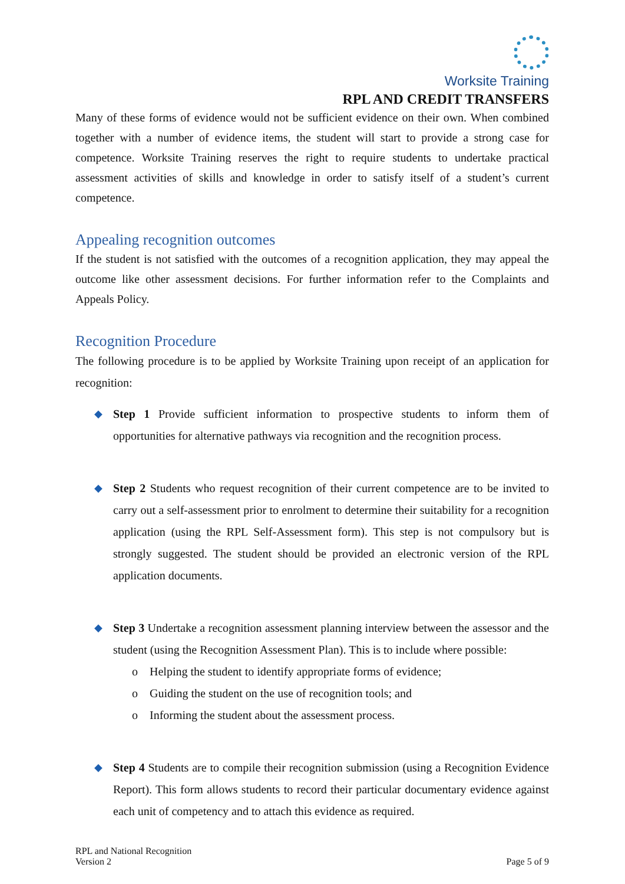Worksite Training
RPL AND CREDIT TRANSFERS
Many of these forms of evidence would not be sufficient evidence on their own. When combined together with a number of evidence items, the student will start to provide a strong case for competence. Worksite Training reserves the right to require students to undertake practical assessment activities of skills and knowledge in order to satisfy itself of a student’s current competence.
Appealing recognition outcomes
If the student is not satisfied with the outcomes of a recognition application, they may appeal the outcome like other assessment decisions. For further information refer to the Complaints and Appeals Policy.
Recognition Procedure
The following procedure is to be applied by Worksite Training upon receipt of an application for recognition:
◆ Step 1 Provide sufficient information to prospective students to inform them of opportunities for alternative pathways via recognition and the recognition process.
◆ Step 2 Students who request recognition of their current competence are to be invited to carry out a self-assessment prior to enrolment to determine their suitability for a recognition application (using the RPL Self-Assessment form). This step is not compulsory but is strongly suggested. The student should be provided an electronic version of the RPL application documents.
◆ Step 3 Undertake a recognition assessment planning interview between the assessor and the student (using the Recognition Assessment Plan). This is to include where possible:
o Helping the student to identify appropriate forms of evidence;
o Guiding the student on the use of recognition tools; and
o Informing the student about the assessment process.
◆ Step 4 Students are to compile their recognition submission (using a Recognition Evidence Report). This form allows students to record their particular documentary evidence against each unit of competency and to attach this evidence as required.
RPL and National Recognition
Version 2
Page 5 of 9